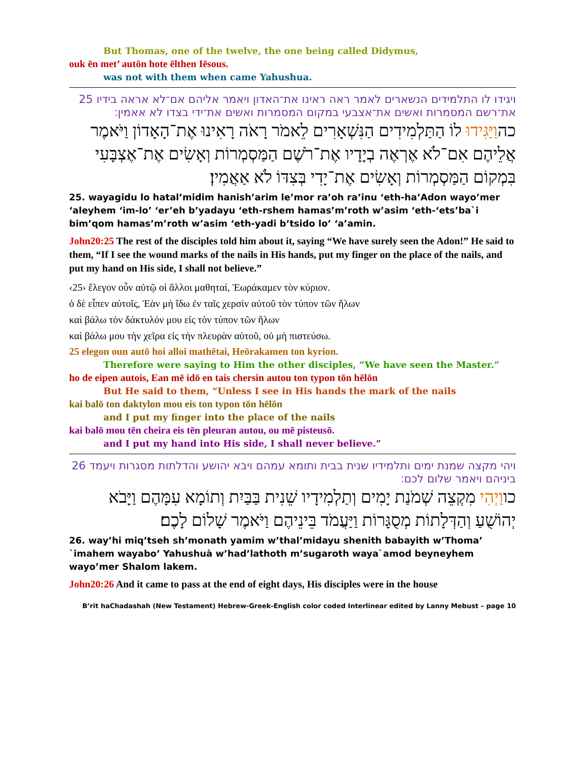But Thomas, one of the twelve, the one being called Didymus,
ouk ēn met’ autōn hote ēlthen Iēsous.
was not with them when came Yahushua.
25 ויגידו לו התלמידים הנשארים לאמר ראה ראינו את־האדון ויאמר אליהם אם־לא אראה בידיו את־רשם המסמרות ואשים את־אצבעי במקום המסמרות ואשים את־ידי בצדו לא אאמין׃
כהוַיַּגִּידוּ לוֹ הַתַּלְמִידִים הַנִּשְׁאָרִים לֵאמֹר רָאֹה רָאִינוּ אֶת־הָאָדוֹן וַיֹּאמֶר אֲלֵיהֶם אִם־לֹא אֶרְאֶה בְיָדָיו אֶת־רֹשֶׁם הַמַּסְמְרוֹת וְאָשִׂים אֶת־אֶצְבָּעִי בִּמְקוֹם הַמַּסְמְרוֹת וְאָשִׂים אֶת־יָדִי בְּצִדּוֹ לֹא אַאֲמִין׃
25. wayagidu lo hatal’midim hanish’arim le’mor ra’oh ra’inu ‘eth-ha’Adon wayo’mer ‘aleyhem ‘im-lo’ ‘er’eh b’yadayu ‘eth-rshem hamas’m’roth w’asim ‘eth-‘ets’ba`i bim’qom hamas’m’roth w’asim ‘eth-yadi b’tsido lo’ ‘a’amin.
John20:25 The rest of the disciples told him about it, saying “We have surely seen the Adon!” He said to them, “If I see the wound marks of the nails in His hands, put my finger on the place of the nails, and put my hand on His side, I shall not believe.”
‹25› ἔλεγον οὖν αὐτῷ οἱ ἄλλοι μαθηταί, Ἑωράκαμεν τὸν κύριον.
ὁ δὲ εἶπεν αὐτοῖς, Ἐὰν μὴ ἴδω ἐν ταῖς χερσὶν αὐτοῦ τὸν τύπον τῶν ἥλων
καὶ βάλω τὸν δάκτυλόν μου εἰς τὸν τύπον τῶν ἥλων
καὶ βάλω μου τὴν χεῖρα εἰς τὴν πλευρὰν αὐτοῦ, οὐ μὴ πιστεύσω.
25 elegon oun autō hoi alloi mathētai, Heōrakamen ton kyrion.
Therefore were saying to Him the other disciples, “We have seen the Master.”
ho de eipen autois, Ean mē idō en tais chersin autou ton typon tōn hēlōn
But He said to them, “Unless I see in His hands the mark of the nails
kai balō ton daktylon mou eis ton typon tōn hēlōn
and I put my finger into the place of the nails
kai balō mou tēn cheira eis tēn pleuran autou, ou mē pisteusō.
and I put my hand into His side, I shall never believe.”
26 ויהי מקצה שמנת ימים ותלמידיו שנית בבית ותומא עמהם ויבא יהושע והדלתות מסגרות ויעמד ביניהם ויאמר שלום לכם׃
כווַיְהִי מִקְצֵה שְׁמֹנַת יָמִים וְתַלְמִידָיו שֵׁנִית בַּבַּיִת וְתוֹמָא עִמָּהֶם וַיָּבֹא יְהוֹשֻׁעַ וְהַדְּלָתוֹת מְסֻגָּרוֹת וַיַּעֲמֹד בֵּינֵיהֶם וַיֹּאמֶר שָׁלוֹם לָכֶם׃
26. way’hi miq’tseh sh’monath yamim w’thal’midayu shenith babayith w’Thoma’ `imahem wayabo’ Yahushuà w’had’lathoth m’sugaroth waya`amod beyneyhem wayo’mer Shalom lakem.
John20:26 And it came to pass at the end of eight days, His disciples were in the house
B’rit haChadashah (New Testament) Hebrew-Greek-English color coded Interlinear edited by Lanny Mebust – page 10